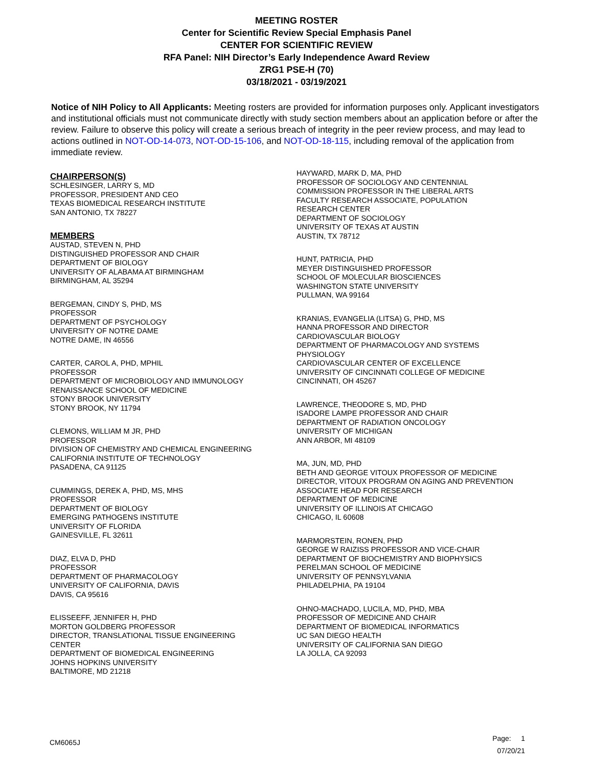MEETING ROSTER
Center for Scientific Review Special Emphasis Panel
CENTER FOR SCIENTIFIC REVIEW
RFA Panel: NIH Director’s Early Independence Award Review
ZRG1 PSE-H (70)
03/18/2021 - 03/19/2021
Notice of NIH Policy to All Applicants: Meeting rosters are provided for information purposes only. Applicant investigators and institutional officials must not communicate directly with study section members about an application before or after the review. Failure to observe this policy will create a serious breach of integrity in the peer review process, and may lead to actions outlined in NOT-OD-14-073, NOT-OD-15-106, and NOT-OD-18-115, including removal of the application from immediate review.
CHAIRPERSON(S)
SCHLESINGER, LARRY S, MD
PROFESSOR, PRESIDENT AND CEO
TEXAS BIOMEDICAL RESEARCH INSTITUTE
SAN ANTONIO, TX 78227
MEMBERS
AUSTAD, STEVEN N, PHD
DISTINGUISHED PROFESSOR AND CHAIR
DEPARTMENT OF BIOLOGY
UNIVERSITY OF ALABAMA AT BIRMINGHAM
BIRMINGHAM, AL 35294
BERGEMAN, CINDY S, PHD, MS
PROFESSOR
DEPARTMENT OF PSYCHOLOGY
UNIVERSITY OF NOTRE DAME
NOTRE DAME, IN 46556
CARTER, CAROL A, PHD, MPHIL
PROFESSOR
DEPARTMENT OF MICROBIOLOGY AND IMMUNOLOGY
RENAISSANCE SCHOOL OF MEDICINE
STONY BROOK UNIVERSITY
STONY BROOK, NY 11794
CLEMONS, WILLIAM M JR, PHD
PROFESSOR
DIVISION OF CHEMISTRY AND CHEMICAL ENGINEERING
CALIFORNIA INSTITUTE OF TECHNOLOGY
PASADENA, CA 91125
CUMMINGS, DEREK A, PHD, MS, MHS
PROFESSOR
DEPARTMENT OF BIOLOGY
EMERGING PATHOGENS INSTITUTE
UNIVERSITY OF FLORIDA
GAINESVILLE, FL 32611
DIAZ, ELVA D, PHD
PROFESSOR
DEPARTMENT OF PHARMACOLOGY
UNIVERSITY OF CALIFORNIA, DAVIS
DAVIS, CA 95616
ELISSEEFF, JENNIFER H, PHD
MORTON GOLDBERG PROFESSOR
DIRECTOR, TRANSLATIONAL TISSUE ENGINEERING
CENTER
DEPARTMENT OF BIOMEDICAL ENGINEERING
JOHNS HOPKINS UNIVERSITY
BALTIMORE, MD 21218
HAYWARD, MARK D, MA, PHD
PROFESSOR OF SOCIOLOGY AND CENTENNIAL
COMMISSION PROFESSOR IN THE LIBERAL ARTS
FACULTY RESEARCH ASSOCIATE, POPULATION
RESEARCH CENTER
DEPARTMENT OF SOCIOLOGY
UNIVERSITY OF TEXAS AT AUSTIN
AUSTIN, TX 78712
HUNT, PATRICIA, PHD
MEYER DISTINGUISHED PROFESSOR
SCHOOL OF MOLECULAR BIOSCIENCES
WASHINGTON STATE UNIVERSITY
PULLMAN, WA 99164
KRANIAS, EVANGELIA (LITSA) G, PHD, MS
HANNA PROFESSOR AND DIRECTOR
CARDIOVASCULAR BIOLOGY
DEPARTMENT OF PHARMACOLOGY AND SYSTEMS
PHYSIOLOGY
CARDIOVASCULAR CENTER OF EXCELLENCE
UNIVERSITY OF CINCINNATI COLLEGE OF MEDICINE
CINCINNATI, OH 45267
LAWRENCE, THEODORE S, MD, PHD
ISADORE LAMPE PROFESSOR AND CHAIR
DEPARTMENT OF RADIATION ONCOLOGY
UNIVERSITY OF MICHIGAN
ANN ARBOR, MI 48109
MA, JUN, MD, PHD
BETH AND GEORGE VITOUX PROFESSOR OF MEDICINE
DIRECTOR, VITOUX PROGRAM ON AGING AND PREVENTION
ASSOCIATE HEAD FOR RESEARCH
DEPARTMENT OF MEDICINE
UNIVERSITY OF ILLINOIS AT CHICAGO
CHICAGO, IL 60608
MARMORSTEIN, RONEN, PHD
GEORGE W RAIZISS PROFESSOR AND VICE-CHAIR
DEPARTMENT OF BIOCHEMISTRY AND BIOPHYSICS
PERELMAN SCHOOL OF MEDICINE
UNIVERSITY OF PENNSYLVANIA
PHILADELPHIA, PA 19104
OHNO-MACHADO, LUCILA, MD, PHD, MBA
PROFESSOR OF MEDICINE AND CHAIR
DEPARTMENT OF BIOMEDICAL INFORMATICS
UC SAN DIEGO HEALTH
UNIVERSITY OF CALIFORNIA SAN DIEGO
LA JOLLA, CA 92093
CM6065J
Page: 1
07/20/21